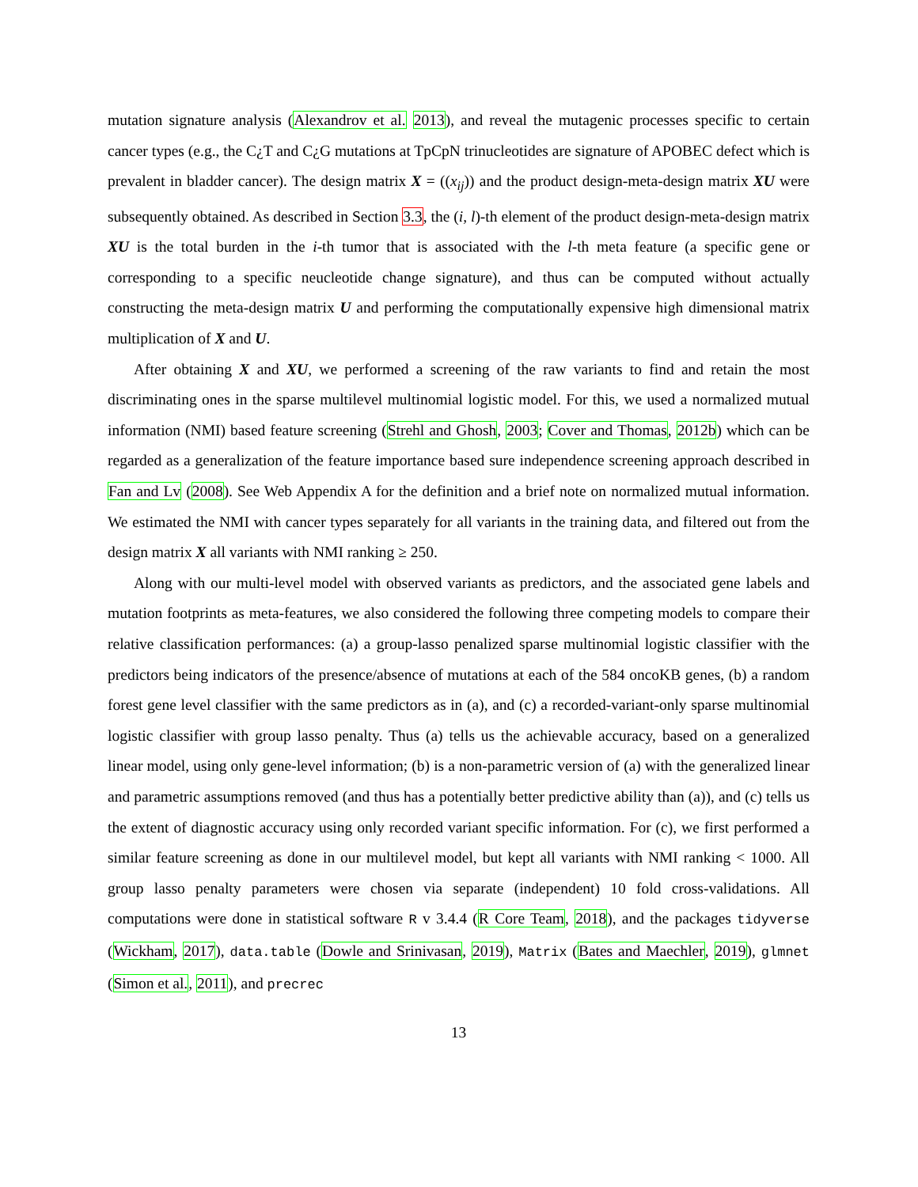mutation signature analysis (Alexandrov et al. 2013), and reveal the mutagenic processes specific to certain cancer types (e.g., the C¿T and C¿G mutations at TpCpN trinucleotides are signature of APOBEC defect which is prevalent in bladder cancer). The design matrix X = ((x<sub>ij</sub>)) and the product design-meta-design matrix XU were subsequently obtained. As described in Section 3.3, the (i, l)-th element of the product design-meta-design matrix XU is the total burden in the i-th tumor that is associated with the l-th meta feature (a specific gene or corresponding to a specific neucleotide change signature), and thus can be computed without actually constructing the meta-design matrix U and performing the computationally expensive high dimensional matrix multiplication of X and U.
After obtaining X and XU, we performed a screening of the raw variants to find and retain the most discriminating ones in the sparse multilevel multinomial logistic model. For this, we used a normalized mutual information (NMI) based feature screening (Strehl and Ghosh, 2003; Cover and Thomas, 2012b) which can be regarded as a generalization of the feature importance based sure independence screening approach described in Fan and Lv (2008). See Web Appendix A for the definition and a brief note on normalized mutual information. We estimated the NMI with cancer types separately for all variants in the training data, and filtered out from the design matrix X all variants with NMI ranking ≥ 250.
Along with our multi-level model with observed variants as predictors, and the associated gene labels and mutation footprints as meta-features, we also considered the following three competing models to compare their relative classification performances: (a) a group-lasso penalized sparse multinomial logistic classifier with the predictors being indicators of the presence/absence of mutations at each of the 584 oncoKB genes, (b) a random forest gene level classifier with the same predictors as in (a), and (c) a recorded-variant-only sparse multinomial logistic classifier with group lasso penalty. Thus (a) tells us the achievable accuracy, based on a generalized linear model, using only gene-level information; (b) is a non-parametric version of (a) with the generalized linear and parametric assumptions removed (and thus has a potentially better predictive ability than (a)), and (c) tells us the extent of diagnostic accuracy using only recorded variant specific information. For (c), we first performed a similar feature screening as done in our multilevel model, but kept all variants with NMI ranking < 1000. All group lasso penalty parameters were chosen via separate (independent) 10 fold cross-validations. All computations were done in statistical software R v 3.4.4 (R Core Team, 2018), and the packages tidyverse (Wickham, 2017), data.table (Dowle and Srinivasan, 2019), Matrix (Bates and Maechler, 2019), glmnet (Simon et al., 2011), and precrec
13